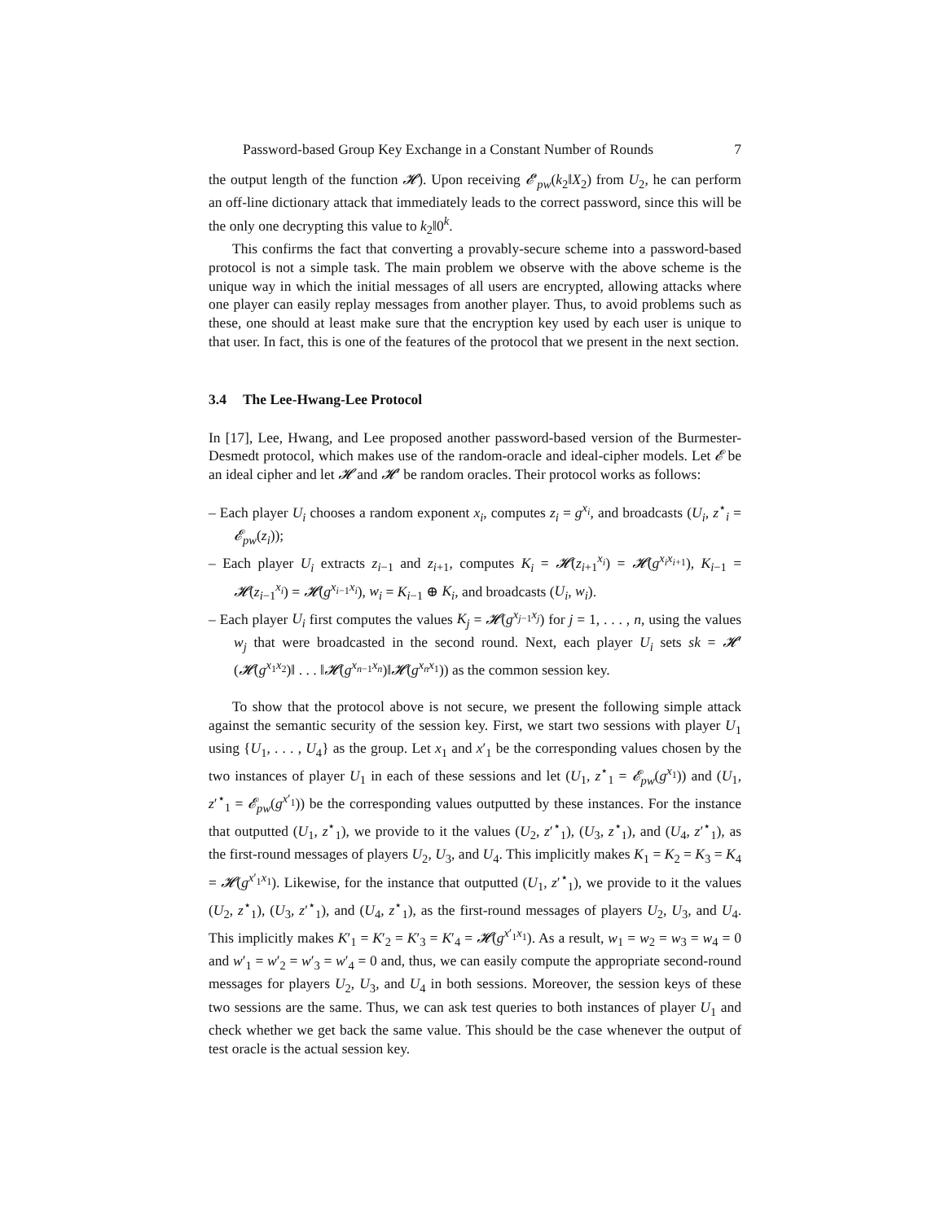Password-based Group Key Exchange in a Constant Number of Rounds 7
the output length of the function 𝓗). Upon receiving 𝓔′<sub>pw</sub>(k<sub>2</sub>‖X<sub>2</sub>) from U<sub>2</sub>, he can perform an off-line dictionary attack that immediately leads to the correct password, since this will be the only one decrypting this value to k<sub>2</sub>‖0<sup>k</sup>.
This confirms the fact that converting a provably-secure scheme into a password-based protocol is not a simple task. The main problem we observe with the above scheme is the unique way in which the initial messages of all users are encrypted, allowing attacks where one player can easily replay messages from another player. Thus, to avoid problems such as these, one should at least make sure that the encryption key used by each user is unique to that user. In fact, this is one of the features of the protocol that we present in the next section.
3.4 The Lee-Hwang-Lee Protocol
In [17], Lee, Hwang, and Lee proposed another password-based version of the Burmester-Desmedt protocol, which makes use of the random-oracle and ideal-cipher models. Let 𝓔 be an ideal cipher and let 𝓗 and 𝓗′ be random oracles. Their protocol works as follows:
– Each player U<sub>i</sub> chooses a random exponent x<sub>i</sub>, computes z<sub>i</sub> = g<sup>x<sub>i</sub></sup>, and broadcasts (U<sub>i</sub>, z<sup>⋆</sup><sub>i</sub> = 𝓔<sub>pw</sub>(z<sub>i</sub>));
– Each player U<sub>i</sub> extracts z<sub>i−1</sub> and z<sub>i+1</sub>, computes K<sub>i</sub> = 𝓗(z<sub>i+1</sub><sup>x<sub>i</sub></sup>) = 𝓗(g<sup>x<sub>i</sub>x<sub>i+1</sub></sup>), K<sub>i−1</sub> = 𝓗(z<sub>i−1</sub><sup>x<sub>i</sub></sup>) = 𝓗(g<sup>x<sub>i−1</sub>x<sub>i</sub></sup>), w<sub>i</sub> = K<sub>i−1</sub> ⊕ K<sub>i</sub>, and broadcasts (U<sub>i</sub>, w<sub>i</sub>).
– Each player U<sub>i</sub> first computes the values K<sub>j</sub> = 𝓗(g<sup>x<sub>j−1</sub>x<sub>j</sub></sup>) for j = 1, . . . , n, using the values w<sub>j</sub> that were broadcasted in the second round. Next, each player U<sub>i</sub> sets sk = 𝓗′(𝓗(g<sup>x<sub>1</sub>x<sub>2</sub></sup>)‖ . . . ‖𝓗(g<sup>x<sub>n−1</sub>x<sub>n</sub></sup>)‖𝓗(g<sup>x<sub>n</sub>x<sub>1</sub></sup>)) as the common session key.
To show that the protocol above is not secure, we present the following simple attack against the semantic security of the session key. First, we start two sessions with player U<sub>1</sub> using {U<sub>1</sub>, . . . , U<sub>4</sub>} as the group. Let x<sub>1</sub> and x′<sub>1</sub> be the corresponding values chosen by the two instances of player U<sub>1</sub> in each of these sessions and let (U<sub>1</sub>, z<sup>⋆</sup><sub>1</sub> = 𝓔<sub>pw</sub>(g<sup>x<sub>1</sub></sup>)) and (U<sub>1</sub>, z′<sup>⋆</sup><sub>1</sub> = 𝓔<sub>pw</sub>(g<sup>x′<sub>1</sub></sup>)) be the corresponding values outputted by these instances. For the instance that outputted (U<sub>1</sub>, z<sup>⋆</sup><sub>1</sub>), we provide to it the values (U<sub>2</sub>, z′<sup>⋆</sup><sub>1</sub>), (U<sub>3</sub>, z<sup>⋆</sup><sub>1</sub>), and (U<sub>4</sub>, z′<sup>⋆</sup><sub>1</sub>), as the first-round messages of players U<sub>2</sub>, U<sub>3</sub>, and U<sub>4</sub>. This implicitly makes K<sub>1</sub> = K<sub>2</sub> = K<sub>3</sub> = K<sub>4</sub> = 𝓗(g<sup>x′<sub>1</sub>x<sub>1</sub></sup>). Likewise, for the instance that outputted (U<sub>1</sub>, z′<sup>⋆</sup><sub>1</sub>), we provide to it the values (U<sub>2</sub>, z<sup>⋆</sup><sub>1</sub>), (U<sub>3</sub>, z′<sup>⋆</sup><sub>1</sub>), and (U<sub>4</sub>, z<sup>⋆</sup><sub>1</sub>), as the first-round messages of players U<sub>2</sub>, U<sub>3</sub>, and U<sub>4</sub>. This implicitly makes K′<sub>1</sub> = K′<sub>2</sub> = K′<sub>3</sub> = K′<sub>4</sub> = 𝓗(g<sup>x′<sub>1</sub>x<sub>1</sub></sup>). As a result, w<sub>1</sub> = w<sub>2</sub> = w<sub>3</sub> = w<sub>4</sub> = 0 and w′<sub>1</sub> = w′<sub>2</sub> = w′<sub>3</sub> = w′<sub>4</sub> = 0 and, thus, we can easily compute the appropriate second-round messages for players U<sub>2</sub>, U<sub>3</sub>, and U<sub>4</sub> in both sessions. Moreover, the session keys of these two sessions are the same. Thus, we can ask test queries to both instances of player U<sub>1</sub> and check whether we get back the same value. This should be the case whenever the output of test oracle is the actual session key.